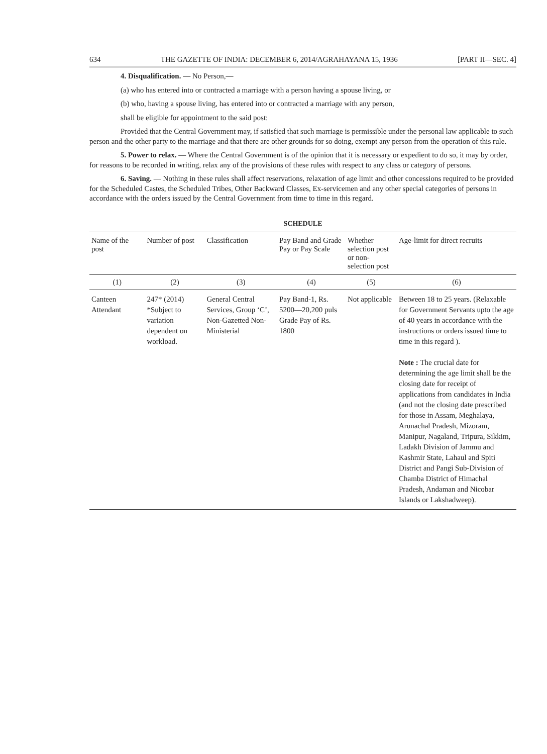634 THE GAZETTE OF INDIA: DECEMBER 6, 2014/AGRAHAYANA 15, 1936 [PART II—SEC. 4]
4. Disqualification. — No Person,—
(a) who has entered into or contracted a marriage with a person having a spouse living, or
(b) who, having a spouse living, has entered into or contracted a marriage with any person,
shall be eligible for appointment to the said post:
Provided that the Central Government may, if satisfied that such marriage is permissible under the personal law applicable to such person and the other party to the marriage and that there are other grounds for so doing, exempt any person from the operation of this rule.
5. Power to relax. — Where the Central Government is of the opinion that it is necessary or expedient to do so, it may by order, for reasons to be recorded in writing, relax any of the provisions of these rules with respect to any class or category of persons.
6. Saving. — Nothing in these rules shall affect reservations, relaxation of age limit and other concessions required to be provided for the Scheduled Castes, the Scheduled Tribes, Other Backward Classes, Ex-servicemen and any other special categories of persons in accordance with the orders issued by the Central Government from time to time in this regard.
SCHEDULE
| Name of the post | Number of post | Classification | Pay Band and Grade Pay or Pay Scale | Whether selection post or non-selection post | Age-limit for direct recruits |
| --- | --- | --- | --- | --- | --- |
| (1) | (2) | (3) | (4) | (5) | (6) |
| Canteen Attendant | 247* (2014) *Subject to variation dependent on workload. | General Central Services, Group ‘C’, Non-Gazetted Non-Ministerial | Pay Band-1, Rs. 5200—20,200 puls Grade Pay of Rs. 1800 | Not applicable | Between 18 to 25 years. (Relaxable for Government Servants upto the age of 40 years in accordance with the instructions or orders issued time to time in this regard ). Note : The crucial date for determining the age limit shall be the closing date for receipt of applications from candidates in India (and not the closing date prescribed for those in Assam, Meghalaya, Arunachal Pradesh, Mizoram, Manipur, Nagaland, Tripura, Sikkim, Ladakh Division of Jammu and Kashmir State, Lahaul and Spiti District and Pangi Sub-Division of Chamba District of Himachal Pradesh, Andaman and Nicobar Islands or Lakshadweep). |